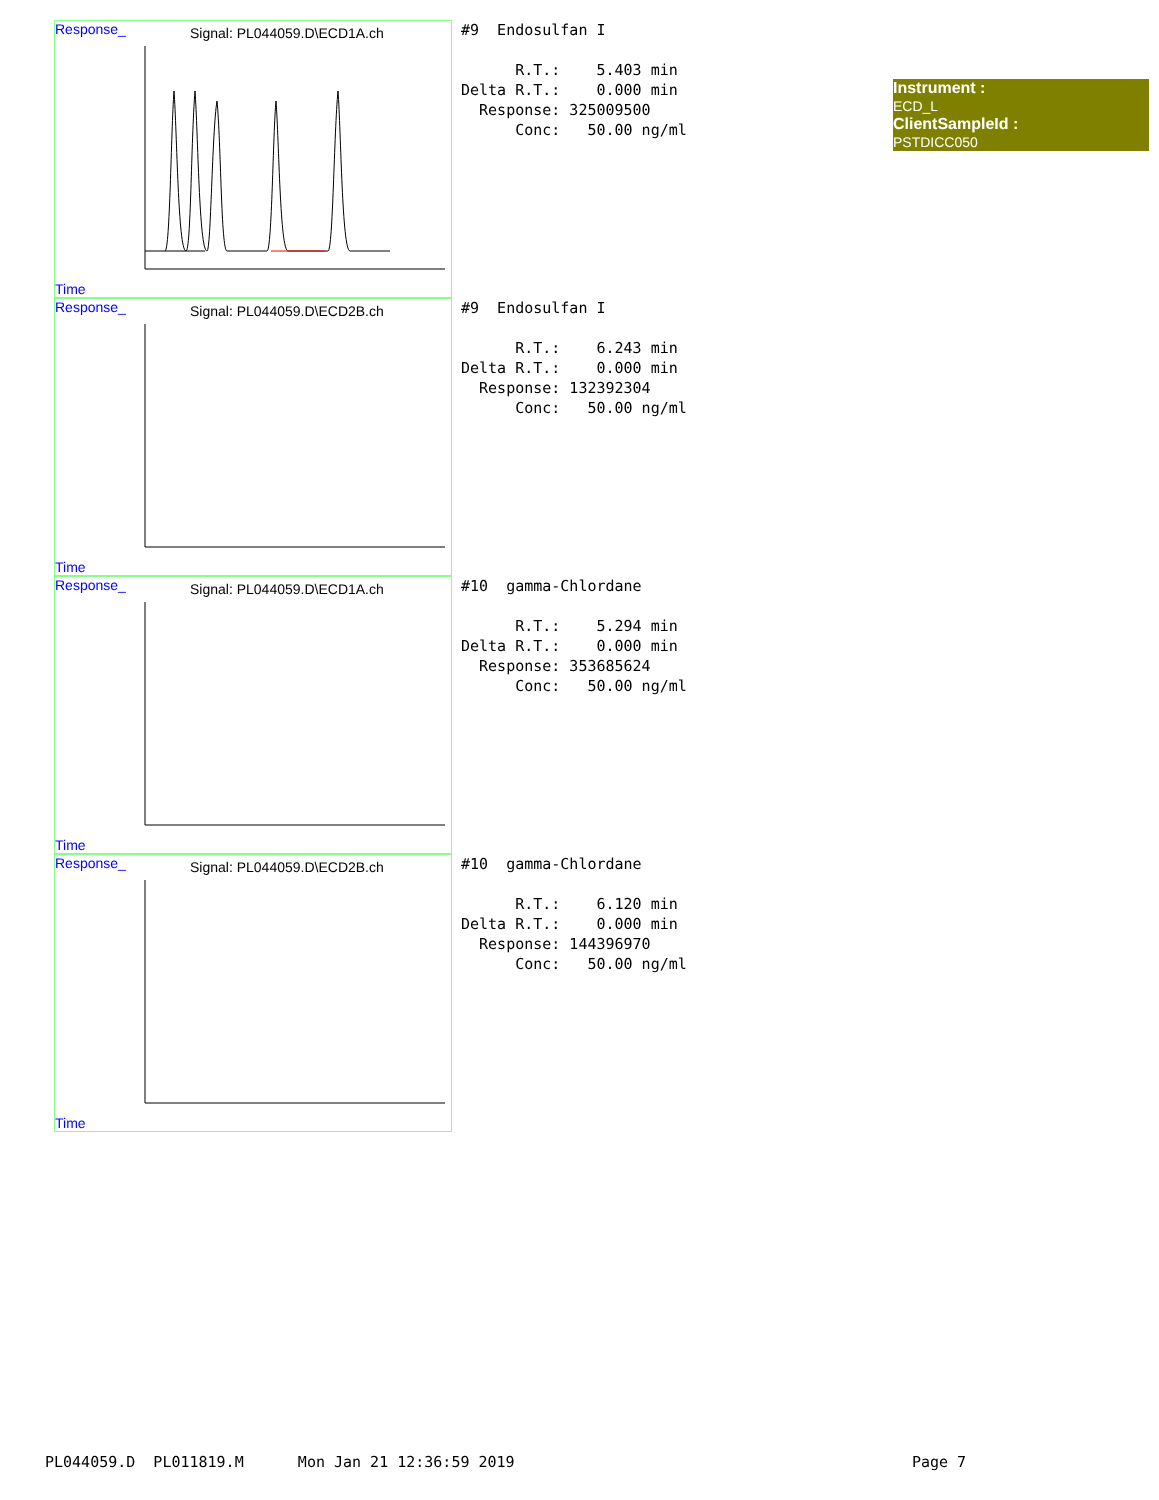Response_ Signal: PL044059.D\ECD1A.ch
Time
#9 Endosulfan I R.T.: 5.403 min Delta R.T.: 0.000 min Response: 325009500 Conc: 50.00 ng/ml
Response_ Signal: PL044059.D\ECD2B.ch
Time
#9 Endosulfan I R.T.: 6.243 min Delta R.T.: 0.000 min Response: 132392304 Conc: 50.00 ng/ml
Response_ Signal: PL044059.D\ECD1A.ch
Time
#10 gamma-Chlordane R.T.: 5.294 min Delta R.T.: 0.000 min Response: 353685624 Conc: 50.00 ng/ml
Response_ Signal: PL044059.D\ECD2B.ch
Time
#10 gamma-Chlordane R.T.: 6.120 min Delta R.T.: 0.000 min Response: 144396970 Conc: 50.00 ng/ml
Instrument :
ECD_L
ClientSampleId :
PSTDICC050
PL044059.D PL011819.M Mon Jan 21 12:36:59 2019 Page 7